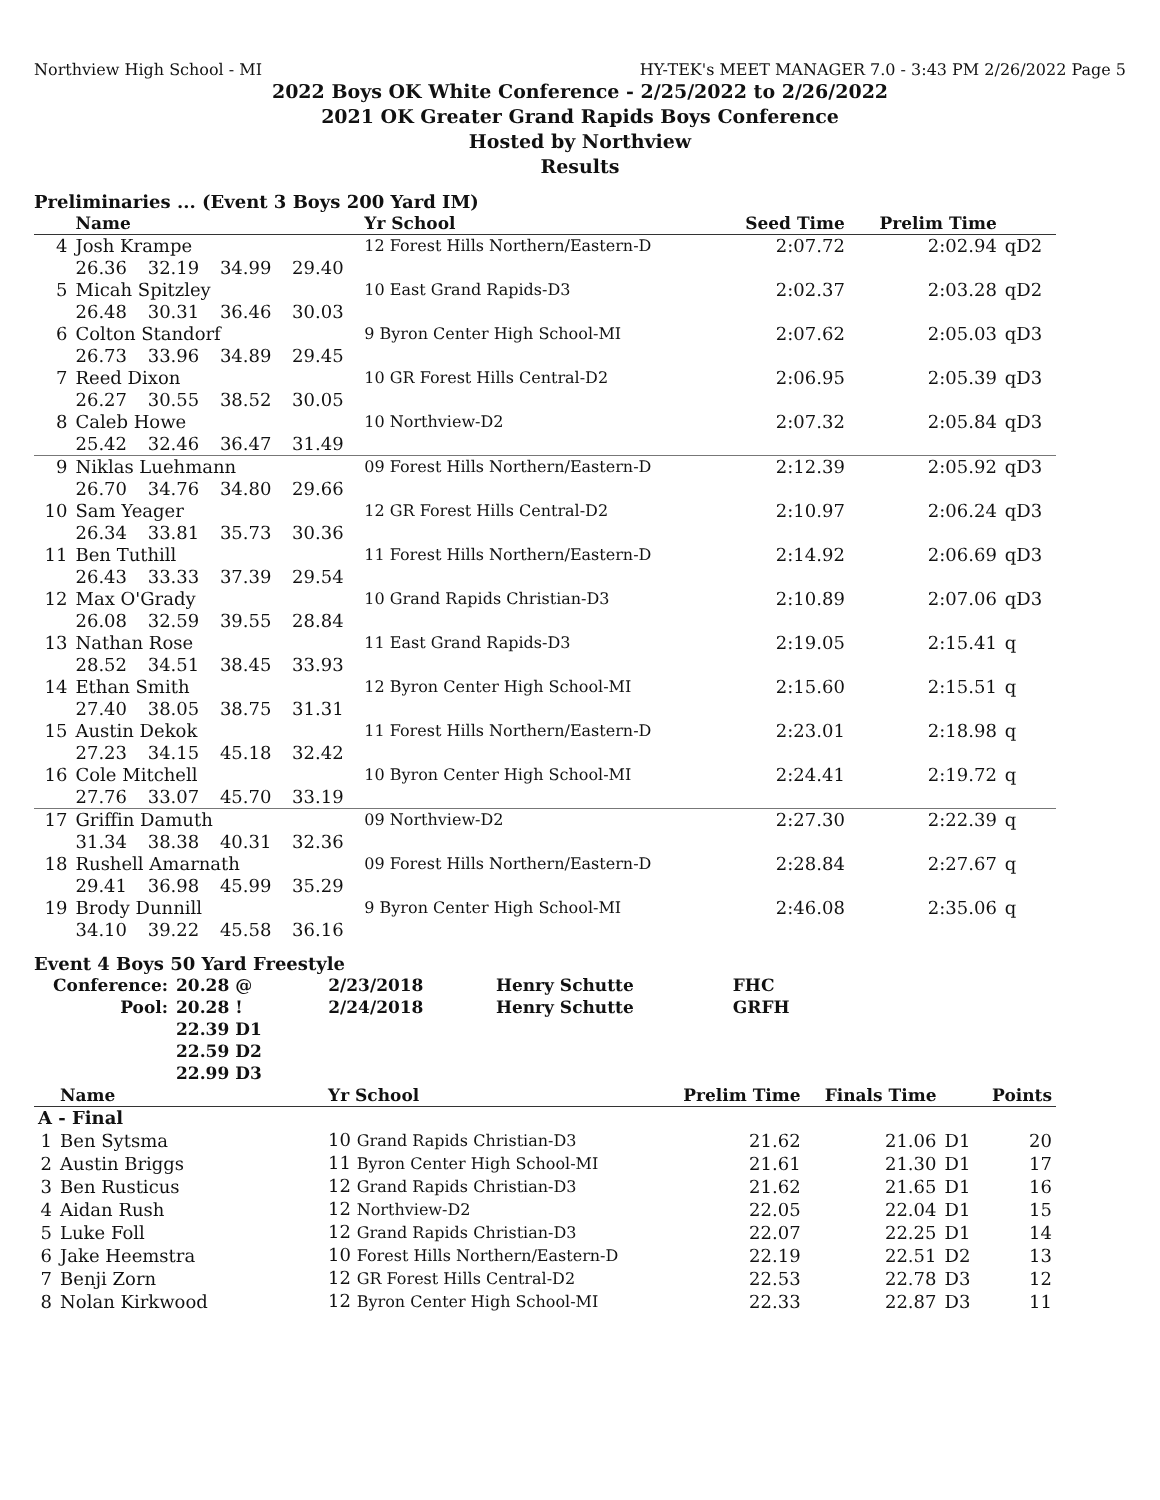Northview High School - MI HY-TEK's MEET MANAGER 7.0 - 3:43 PM 2/26/2022 Page 5
2022 Boys OK White Conference - 2/25/2022 to 2/26/2022
2021 OK Greater Grand Rapids Boys Conference
Hosted by Northview
Results
Preliminaries ... (Event 3 Boys 200 Yard IM)
| | Name | | | | Yr School | Seed Time | Prelim Time | |
| --- | --- | --- | --- | --- | --- | --- | --- | --- |
| 4 | Josh Krampe | | | | 12 Forest Hills Northern/Eastern-D | 2:07.72 | 2:02.94 | qD2 |
| | 26.36 | 32.19 | 34.99 | 29.40 | | | | |
| 5 | Micah Spitzley | | | | 10 East Grand Rapids-D3 | 2:02.37 | 2:03.28 | qD2 |
| | 26.48 | 30.31 | 36.46 | 30.03 | | | | |
| 6 | Colton Standorf | | | | 9 Byron Center High School-MI | 2:07.62 | 2:05.03 | qD3 |
| | 26.73 | 33.96 | 34.89 | 29.45 | | | | |
| 7 | Reed Dixon | | | | 10 GR Forest Hills Central-D2 | 2:06.95 | 2:05.39 | qD3 |
| | 26.27 | 30.55 | 38.52 | 30.05 | | | | |
| 8 | Caleb Howe | | | | 10 Northview-D2 | 2:07.32 | 2:05.84 | qD3 |
| | 25.42 | 32.46 | 36.47 | 31.49 | | | | |
| 9 | Niklas Luehmann | | | | 09 Forest Hills Northern/Eastern-D | 2:12.39 | 2:05.92 | qD3 |
| | 26.70 | 34.76 | 34.80 | 29.66 | | | | |
| 10 | Sam Yeager | | | | 12 GR Forest Hills Central-D2 | 2:10.97 | 2:06.24 | qD3 |
| | 26.34 | 33.81 | 35.73 | 30.36 | | | | |
| 11 | Ben Tuthill | | | | 11 Forest Hills Northern/Eastern-D | 2:14.92 | 2:06.69 | qD3 |
| | 26.43 | 33.33 | 37.39 | 29.54 | | | | |
| 12 | Max O'Grady | | | | 10 Grand Rapids Christian-D3 | 2:10.89 | 2:07.06 | qD3 |
| | 26.08 | 32.59 | 39.55 | 28.84 | | | | |
| 13 | Nathan Rose | | | | 11 East Grand Rapids-D3 | 2:19.05 | 2:15.41 | q |
| | 28.52 | 34.51 | 38.45 | 33.93 | | | | |
| 14 | Ethan Smith | | | | 12 Byron Center High School-MI | 2:15.60 | 2:15.51 | q |
| | 27.40 | 38.05 | 38.75 | 31.31 | | | | |
| 15 | Austin Dekok | | | | 11 Forest Hills Northern/Eastern-D | 2:23.01 | 2:18.98 | q |
| | 27.23 | 34.15 | 45.18 | 32.42 | | | | |
| 16 | Cole Mitchell | | | | 10 Byron Center High School-MI | 2:24.41 | 2:19.72 | q |
| | 27.76 | 33.07 | 45.70 | 33.19 | | | | |
| 17 | Griffin Damuth | | | | 09 Northview-D2 | 2:27.30 | 2:22.39 | q |
| | 31.34 | 38.38 | 40.31 | 32.36 | | | | |
| 18 | Rushell Amarnath | | | | 09 Forest Hills Northern/Eastern-D | 2:28.84 | 2:27.67 | q |
| | 29.41 | 36.98 | 45.99 | 35.29 | | | | |
| 19 | Brody Dunnill | | | | 9 Byron Center High School-MI | 2:46.08 | 2:35.06 | q |
| | 34.10 | 39.22 | 45.58 | 36.16 | | | | |
Event 4 Boys 50 Yard Freestyle
| Conference: | 20.28 @ | 2/23/2018 | Henry Schutte | FHC |
| Pool: | 20.28 ! | 2/24/2018 | Henry Schutte | GRFH |
| | 22.39 D1 | | | |
| | 22.59 D2 | | | |
| | 22.99 D3 | | | |
| | Name | Yr School | Prelim Time | Finals Time | | Points |
| --- | --- | --- | --- | --- | --- | --- |
| A - Final | | | | | | |
| 1 | Ben Sytsma | 10 Grand Rapids Christian-D3 | 21.62 | 21.06 | D1 | 20 |
| 2 | Austin Briggs | 11 Byron Center High School-MI | 21.61 | 21.30 | D1 | 17 |
| 3 | Ben Rusticus | 12 Grand Rapids Christian-D3 | 21.62 | 21.65 | D1 | 16 |
| 4 | Aidan Rush | 12 Northview-D2 | 22.05 | 22.04 | D1 | 15 |
| 5 | Luke Foll | 12 Grand Rapids Christian-D3 | 22.07 | 22.25 | D1 | 14 |
| 6 | Jake Heemstra | 10 Forest Hills Northern/Eastern-D | 22.19 | 22.51 | D2 | 13 |
| 7 | Benji Zorn | 12 GR Forest Hills Central-D2 | 22.53 | 22.78 | D3 | 12 |
| 8 | Nolan Kirkwood | 12 Byron Center High School-MI | 22.33 | 22.87 | D3 | 11 |